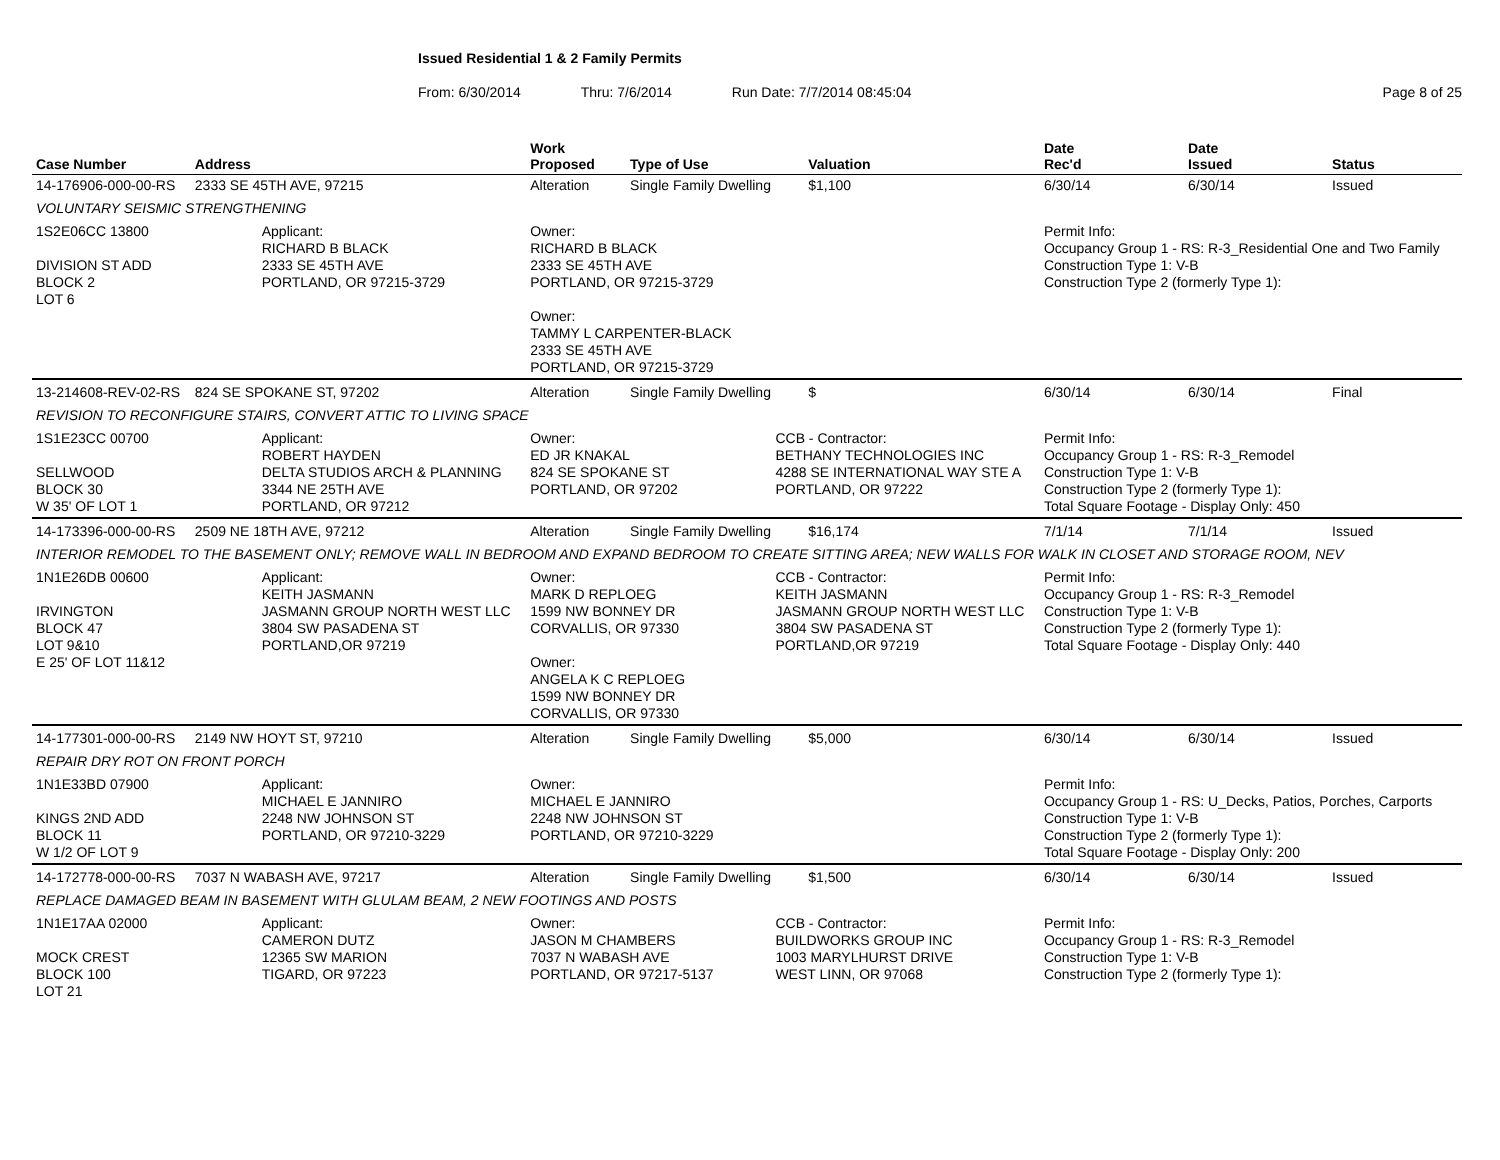Issued Residential 1 & 2 Family Permits
From: 6/30/2014 Thru: 7/6/2014 Run Date: 7/7/2014 08:45:04 Page 8 of 25
| Case Number | Address | | Work Proposed | Type of Use | | Valuation | Date Rec'd | Date Issued | Status |
| --- | --- | --- | --- | --- | --- | --- | --- | --- | --- |
| 14-176906-000-00-RS | 2333 SE 45TH AVE, 97215 | | Alteration | Single Family Dwelling | | $1,100 | 6/30/14 | 6/30/14 | Issued |
| VOLUNTARY SEISMIC STRENGTHENING | | | | | | | | | |
| 1S2E06CC 13800 DIVISION ST ADD BLOCK 2 LOT 6 | | Applicant: RICHARD B BLACK 2333 SE 45TH AVE PORTLAND, OR 97215-3729 | Owner: RICHARD B BLACK 2333 SE 45TH AVE PORTLAND, OR 97215-3729 Owner: TAMMY L CARPENTER-BLACK 2333 SE 45TH AVE PORTLAND, OR 97215-3729 | | | | Permit Info: Occupancy Group 1 - RS: R-3_Residential One and Two Family Construction Type 1: V-B Construction Type 2 (formerly Type 1): | | |
| 13-214608-REV-02-RS | 824 SE SPOKANE ST, 97202 | | Alteration | Single Family Dwelling | | $ | 6/30/14 | 6/30/14 | Final |
| REVISION TO RECONFIGURE STAIRS, CONVERT ATTIC TO LIVING SPACE | | | | | | | | | |
| 1S1E23CC 00700 SELLWOOD BLOCK 30 W 35' OF LOT 1 | | Applicant: ROBERT HAYDEN DELTA STUDIOS ARCH & PLANNING 3344 NE 25TH AVE PORTLAND, OR 97212 | Owner: ED JR KNAKAL 824 SE SPOKANE ST PORTLAND, OR 97202 | | CCB - Contractor: BETHANY TECHNOLOGIES INC 4288 SE INTERNATIONAL WAY STE A PORTLAND, OR 97222 | | Permit Info: Occupancy Group 1 - RS: R-3_Remodel Construction Type 1: V-B Construction Type 2 (formerly Type 1): Total Square Footage - Display Only: 450 | | |
| 14-173396-000-00-RS | 2509 NE 18TH AVE, 97212 | | Alteration | Single Family Dwelling | | $16,174 | 7/1/14 | 7/1/14 | Issued |
| INTERIOR REMODEL TO THE BASEMENT ONLY; REMOVE WALL IN BEDROOM AND EXPAND BEDROOM TO CREATE SITTING AREA; NEW WALLS FOR WALK IN CLOSET AND STORAGE ROOM, NEV | | | | | | | | | |
| 1N1E26DB 00600 IRVINGTON BLOCK 47 LOT 9&10 E 25' OF LOT 11&12 | | Applicant: KEITH JASMANN JASMANN GROUP NORTH WEST LLC 3804 SW PASADENA ST PORTLAND,OR 97219 | Owner: MARK D REPLOEG 1599 NW BONNEY DR CORVALLIS, OR 97330 Owner: ANGELA K C REPLOEG 1599 NW BONNEY DR CORVALLIS, OR 97330 | | CCB - Contractor: KEITH JASMANN JASMANN GROUP NORTH WEST LLC 3804 SW PASADENA ST PORTLAND,OR 97219 | | Permit Info: Occupancy Group 1 - RS: R-3_Remodel Construction Type 1: V-B Construction Type 2 (formerly Type 1): Total Square Footage - Display Only: 440 | | |
| 14-177301-000-00-RS | 2149 NW HOYT ST, 97210 | | Alteration | Single Family Dwelling | | $5,000 | 6/30/14 | 6/30/14 | Issued |
| REPAIR DRY ROT ON FRONT PORCH | | | | | | | | | |
| 1N1E33BD 07900 KINGS 2ND ADD BLOCK 11 W 1/2 OF LOT 9 | | Applicant: MICHAEL E JANNIRO 2248 NW JOHNSON ST PORTLAND, OR 97210-3229 | Owner: MICHAEL E JANNIRO 2248 NW JOHNSON ST PORTLAND, OR 97210-3229 | | | | Permit Info: Occupancy Group 1 - RS: U_Decks, Patios, Porches, Carports Construction Type 1: V-B Construction Type 2 (formerly Type 1): Total Square Footage - Display Only: 200 | | |
| 14-172778-000-00-RS | 7037 N WABASH AVE, 97217 | | Alteration | Single Family Dwelling | | $1,500 | 6/30/14 | 6/30/14 | Issued |
| REPLACE DAMAGED BEAM IN BASEMENT WITH GLULAM BEAM, 2 NEW FOOTINGS AND POSTS | | | | | | | | | |
| 1N1E17AA 02000 MOCK CREST BLOCK 100 LOT 21 | | Applicant: CAMERON DUTZ 12365 SW MARION TIGARD, OR 97223 | Owner: JASON M CHAMBERS 7037 N WABASH AVE PORTLAND, OR 97217-5137 | | CCB - Contractor: BUILDWORKS GROUP INC 1003 MARYLHURST DRIVE WEST LINN, OR 97068 | | Permit Info: Occupancy Group 1 - RS: R-3_Remodel Construction Type 1: V-B Construction Type 2 (formerly Type 1): | | |